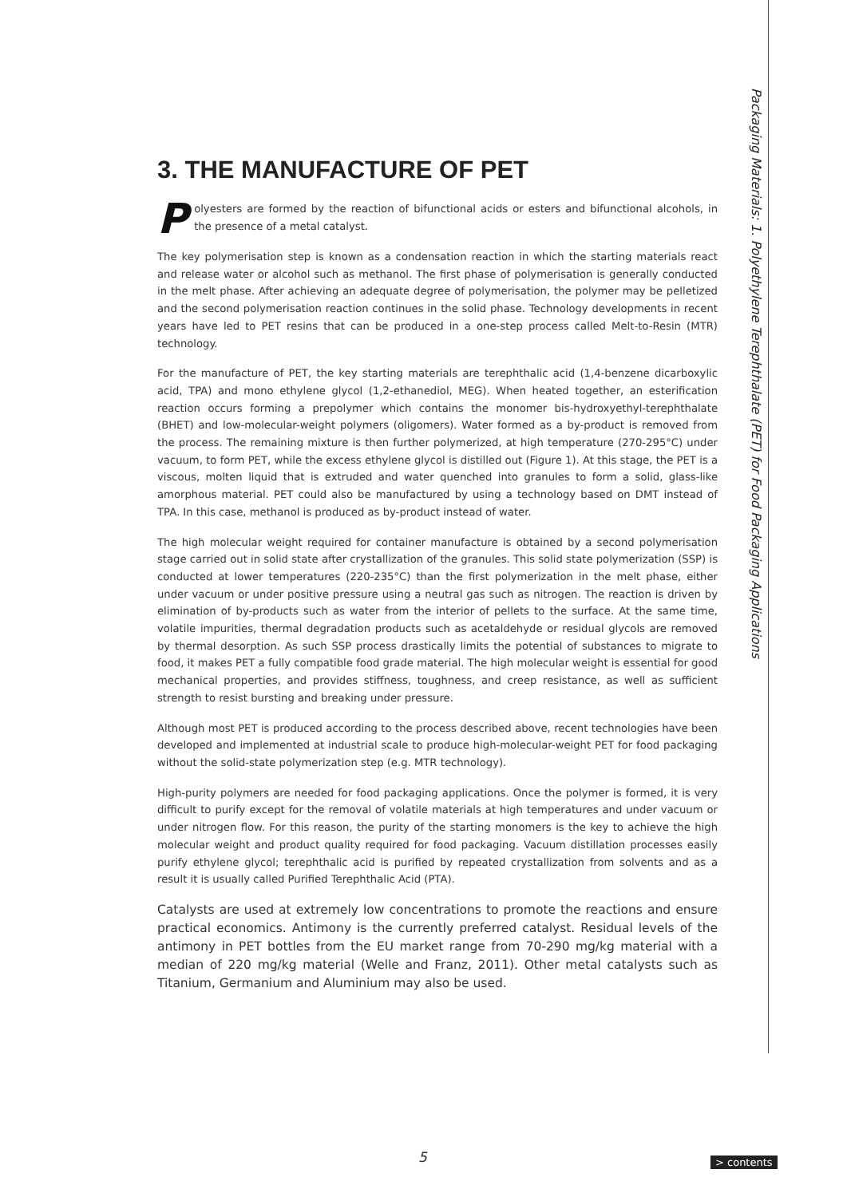Packaging Materials: 1. Polyethylene Terephthalate (PET) for Food Packaging Applications
3. THE MANUFACTURE OF PET
P
olyesters are formed by the reaction of bifunctional acids or esters and bifunctional alcohols, in the presence of a metal catalyst.
The key polymerisation step is known as a condensation reaction in which the starting materials react and release water or alcohol such as methanol. The first phase of polymerisation is generally conducted in the melt phase. After achieving an adequate degree of polymerisation, the polymer may be pelletized and the second polymerisation reaction continues in the solid phase. Technology developments in recent years have led to PET resins that can be produced in a one-step process called Melt-to-Resin (MTR) technology.
For the manufacture of PET, the key starting materials are terephthalic acid (1,4-benzene dicarboxylic acid, TPA) and mono ethylene glycol (1,2-ethanediol, MEG). When heated together, an esterification reaction occurs forming a prepolymer which contains the monomer bis-hydroxyethyl-terephthalate (BHET) and low-molecular-weight polymers (oligomers). Water formed as a by-product is removed from the process. The remaining mixture is then further polymerized, at high temperature (270-295°C) under vacuum, to form PET, while the excess ethylene glycol is distilled out (Figure 1). At this stage, the PET is a viscous, molten liquid that is extruded and water quenched into granules to form a solid, glass-like amorphous material. PET could also be manufactured by using a technology based on DMT instead of TPA. In this case, methanol is produced as by-product instead of water.
The high molecular weight required for container manufacture is obtained by a second polymerisation stage carried out in solid state after crystallization of the granules. This solid state polymerization (SSP) is conducted at lower temperatures (220-235°C) than the first polymerization in the melt phase, either under vacuum or under positive pressure using a neutral gas such as nitrogen. The reaction is driven by elimination of by-products such as water from the interior of pellets to the surface. At the same time, volatile impurities, thermal degradation products such as acetaldehyde or residual glycols are removed by thermal desorption. As such SSP process drastically limits the potential of substances to migrate to food, it makes PET a fully compatible food grade material. The high molecular weight is essential for good mechanical properties, and provides stiffness, toughness, and creep resistance, as well as sufficient strength to resist bursting and breaking under pressure.
Although most PET is produced according to the process described above, recent technologies have been developed and implemented at industrial scale to produce high-molecular-weight PET for food packaging without the solid-state polymerization step (e.g. MTR technology).
High-purity polymers are needed for food packaging applications. Once the polymer is formed, it is very difficult to purify except for the removal of volatile materials at high temperatures and under vacuum or under nitrogen flow. For this reason, the purity of the starting monomers is the key to achieve the high molecular weight and product quality required for food packaging. Vacuum distillation processes easily purify ethylene glycol; terephthalic acid is purified by repeated crystallization from solvents and as a result it is usually called Purified Terephthalic Acid (PTA).
Catalysts are used at extremely low concentrations to promote the reactions and ensure practical economics. Antimony is the currently preferred catalyst. Residual levels of the antimony in PET bottles from the EU market range from 70-290 mg/kg material with a median of 220 mg/kg material (Welle and Franz, 2011). Other metal catalysts such as Titanium, Germanium and Aluminium may also be used.
5 > contents